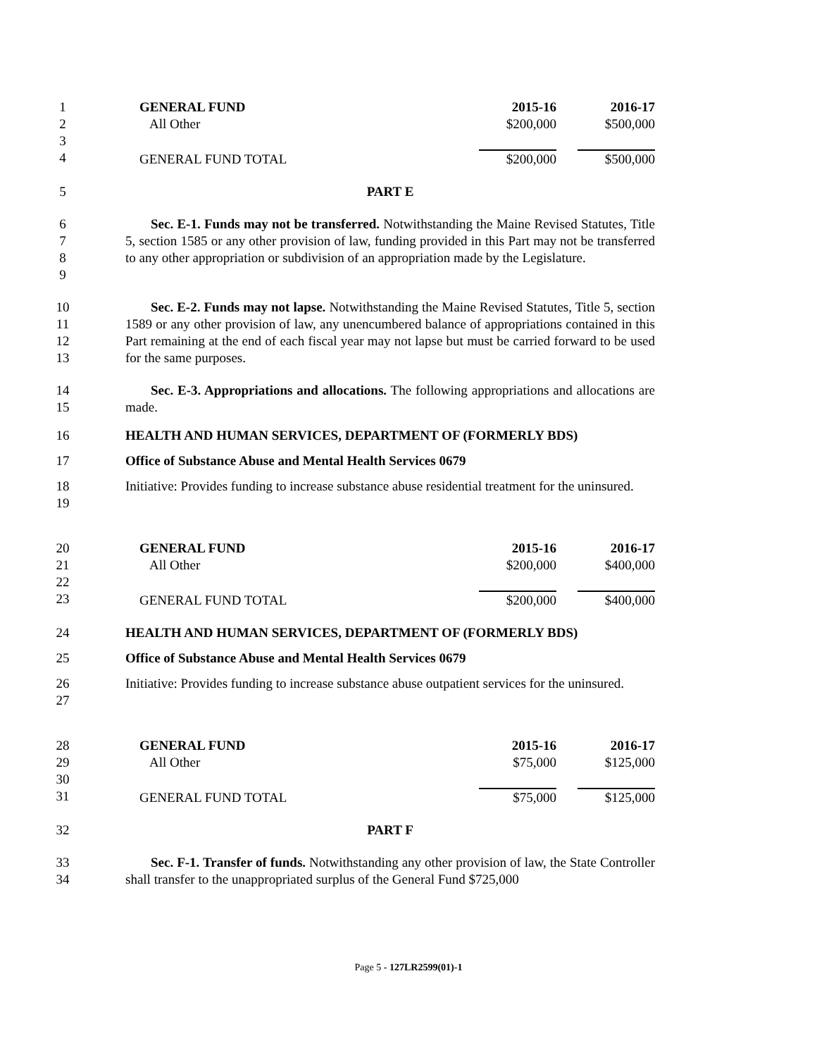1
2
3
4
| GENERAL FUND | 2015-16 | | 2016-17 |
| All Other | $200,000 | | $500,000 |
| GENERAL FUND TOTAL | $200,000 | | $500,000 |
5 PART E
6
7
8
9
Sec. E-1. Funds may not be transferred. Notwithstanding the Maine Revised Statutes, Title 5, section 1585 or any other provision of law, funding provided in this Part may not be transferred to any other appropriation or subdivision of an appropriation made by the Legislature.
10
11
12
13
Sec. E-2. Funds may not lapse. Notwithstanding the Maine Revised Statutes, Title 5, section 1589 or any other provision of law, any unencumbered balance of appropriations contained in this Part remaining at the end of each fiscal year may not lapse but must be carried forward to be used for the same purposes.
14
15
Sec. E-3. Appropriations and allocations. The following appropriations and allocations are made.
16 HEALTH AND HUMAN SERVICES, DEPARTMENT OF (FORMERLY BDS)
17 Office of Substance Abuse and Mental Health Services 0679
18
19
Initiative: Provides funding to increase substance abuse residential treatment for the uninsured.
20
21
22
23
| GENERAL FUND | 2015-16 | | 2016-17 |
| All Other | $200,000 | | $400,000 |
| GENERAL FUND TOTAL | $200,000 | | $400,000 |
24 HEALTH AND HUMAN SERVICES, DEPARTMENT OF (FORMERLY BDS)
25 Office of Substance Abuse and Mental Health Services 0679
26
27
Initiative: Provides funding to increase substance abuse outpatient services for the uninsured.
28
29
30
31
| GENERAL FUND | 2015-16 | | 2016-17 |
| All Other | $75,000 | | $125,000 |
| GENERAL FUND TOTAL | $75,000 | | $125,000 |
32 PART F
33
34
Sec. F-1. Transfer of funds. Notwithstanding any other provision of law, the State Controller shall transfer to the unappropriated surplus of the General Fund $725,000
Page 5 - 127LR2599(01)-1